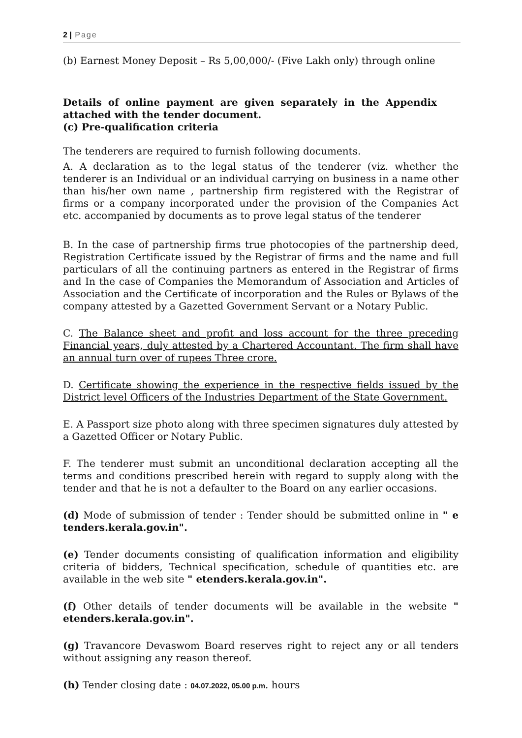2 | Page
(b) Earnest Money Deposit – Rs 5,00,000/- (Five Lakh only) through online
Details of online payment are given separately in the Appendix attached with the tender document.
(c) Pre-qualification criteria
The tenderers are required to furnish following documents.
A. A declaration as to the legal status of the tenderer (viz. whether the tenderer is an Individual or an individual carrying on business in a name other than his/her own name , partnership firm registered with the Registrar of firms or a company incorporated under the provision of the Companies Act etc. accompanied by documents as to prove legal status of the tenderer
B. In the case of partnership firms true photocopies of the partnership deed, Registration Certificate issued by the Registrar of firms and the name and full particulars of all the continuing partners as entered in the Registrar of firms and In the case of Companies the Memorandum of Association and Articles of Association and the Certificate of incorporation and the Rules or Bylaws of the company attested by a Gazetted Government Servant or a Notary Public.
C. The Balance sheet and profit and loss account for the three preceding Financial years, duly attested by a Chartered Accountant. The firm shall have an annual turn over of rupees Three crore.
D. Certificate showing the experience in the respective fields issued by the District level Officers of the Industries Department of the State Government.
E. A Passport size photo along with three specimen signatures duly attested by a Gazetted Officer or Notary Public.
F. The tenderer must submit an unconditional declaration accepting all the terms and conditions prescribed herein with regard to supply along with the tender and that he is not a defaulter to the Board on any earlier occasions.
(d) Mode of submission of tender : Tender should be submitted online in " e tenders.kerala.gov.in".
(e) Tender documents consisting of qualification information and eligibility criteria of bidders, Technical specification, schedule of quantities etc. are available in the web site " etenders.kerala.gov.in".
(f) Other details of tender documents will be available in the website " etenders.kerala.gov.in".
(g) Travancore Devaswom Board reserves right to reject any or all tenders without assigning any reason thereof.
(h) Tender closing date : 04.07.2022, 05.00 p.m. hours